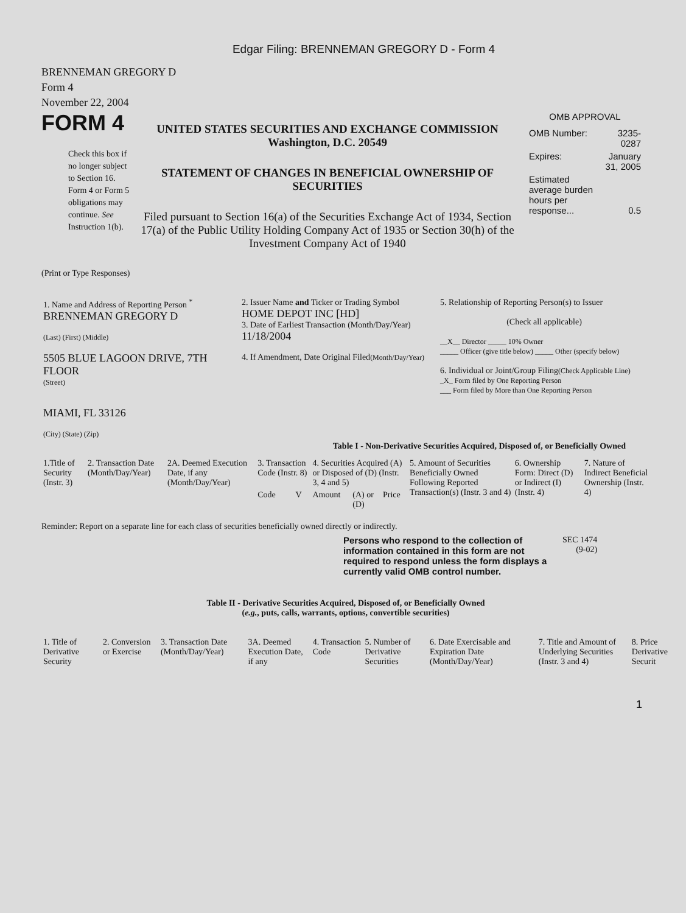Edgar Filing: BRENNEMAN GREGORY D - Form 4
BRENNEMAN GREGORY D
Form 4
November 22, 2004
FORM 4
Check this box if no longer subject to Section 16. Form 4 or Form 5 obligations may continue. See Instruction 1(b).
UNITED STATES SECURITIES AND EXCHANGE COMMISSION
Washington, D.C. 20549
STATEMENT OF CHANGES IN BENEFICIAL OWNERSHIP OF SECURITIES
Filed pursuant to Section 16(a) of the Securities Exchange Act of 1934, Section 17(a) of the Public Utility Holding Company Act of 1935 or Section 30(h) of the Investment Company Act of 1940
OMB APPROVAL
| OMB Number: | 3235-0287 |
| Expires: | January 31, 2005 |
| Estimated average burden hours per response... | 0.5 |
(Print or Type Responses)
| 1. Name and Address of Reporting Person <sup>*</sup> BRENNEMAN GREGORY D (Last) (First) (Middle) 5505 BLUE LAGOON DRIVE, 7TH FLOOR (Street) MIAMI, FL 33126 (City) (State) (Zip) | 2. Issuer Name and Ticker or Trading Symbol HOME DEPOT INC [HD] 3. Date of Earliest Transaction (Month/Day/Year) 11/18/2004 4. If Amendment, Date Original Filed (Month/Day/Year) | 5. Relationship of Reporting Person(s) to Issuer (Check all applicable) __X__ Director _____ 10% Owner _____ Officer (give title below) _____ Other (specify below) 6. Individual or Joint/Group Filing (Check Applicable Line) _X_ Form filed by One Reporting Person ___ Form filed by More than One Reporting Person |
Table I - Non-Derivative Securities Acquired, Disposed of, or Beneficially Owned
| 1.Title of Security (Instr. 3) | 2. Transaction Date (Month/Day/Year) | 2A. Deemed Execution Date, if any (Month/Day/Year) | 3. Transaction Code (Instr. 8) | | 4. Securities Acquired (A) or Disposed of (D) (Instr. 3, 4 and 5) | | | 5. Amount of Securities Beneficially Owned Following Reported Transaction(s) (Instr. 3 and 4) | 6. Ownership Form: Direct (D) or Indirect (I) (Instr. 4) | 7. Nature of Indirect Beneficial Ownership (Instr. 4) |
| --- | --- | --- | --- | --- | --- | --- | --- | --- | --- | --- |
| | | | Code | V | Amount | (A) or (D) | Price | | | |
Reminder: Report on a separate line for each class of securities beneficially owned directly or indirectly.
Persons who respond to the collection of information contained in this form are not required to respond unless the form displays a currently valid OMB control number.
SEC 1474
(9-02)
Table II - Derivative Securities Acquired, Disposed of, or Beneficially Owned
(e.g., puts, calls, warrants, options, convertible securities)
| 1. Title of Derivative Security | 2. Conversion or Exercise | 3. Transaction Date (Month/Day/Year) | 3A. Deemed Execution Date, if any | 4. Transaction Code | 5. Number of Derivative Securities | 6. Date Exercisable and Expiration Date (Month/Day/Year) | 7. Title and Amount of Underlying Securities (Instr. 3 and 4) | 8. Price Derivative Securit |
| --- | --- | --- | --- | --- | --- | --- | --- | --- |
1